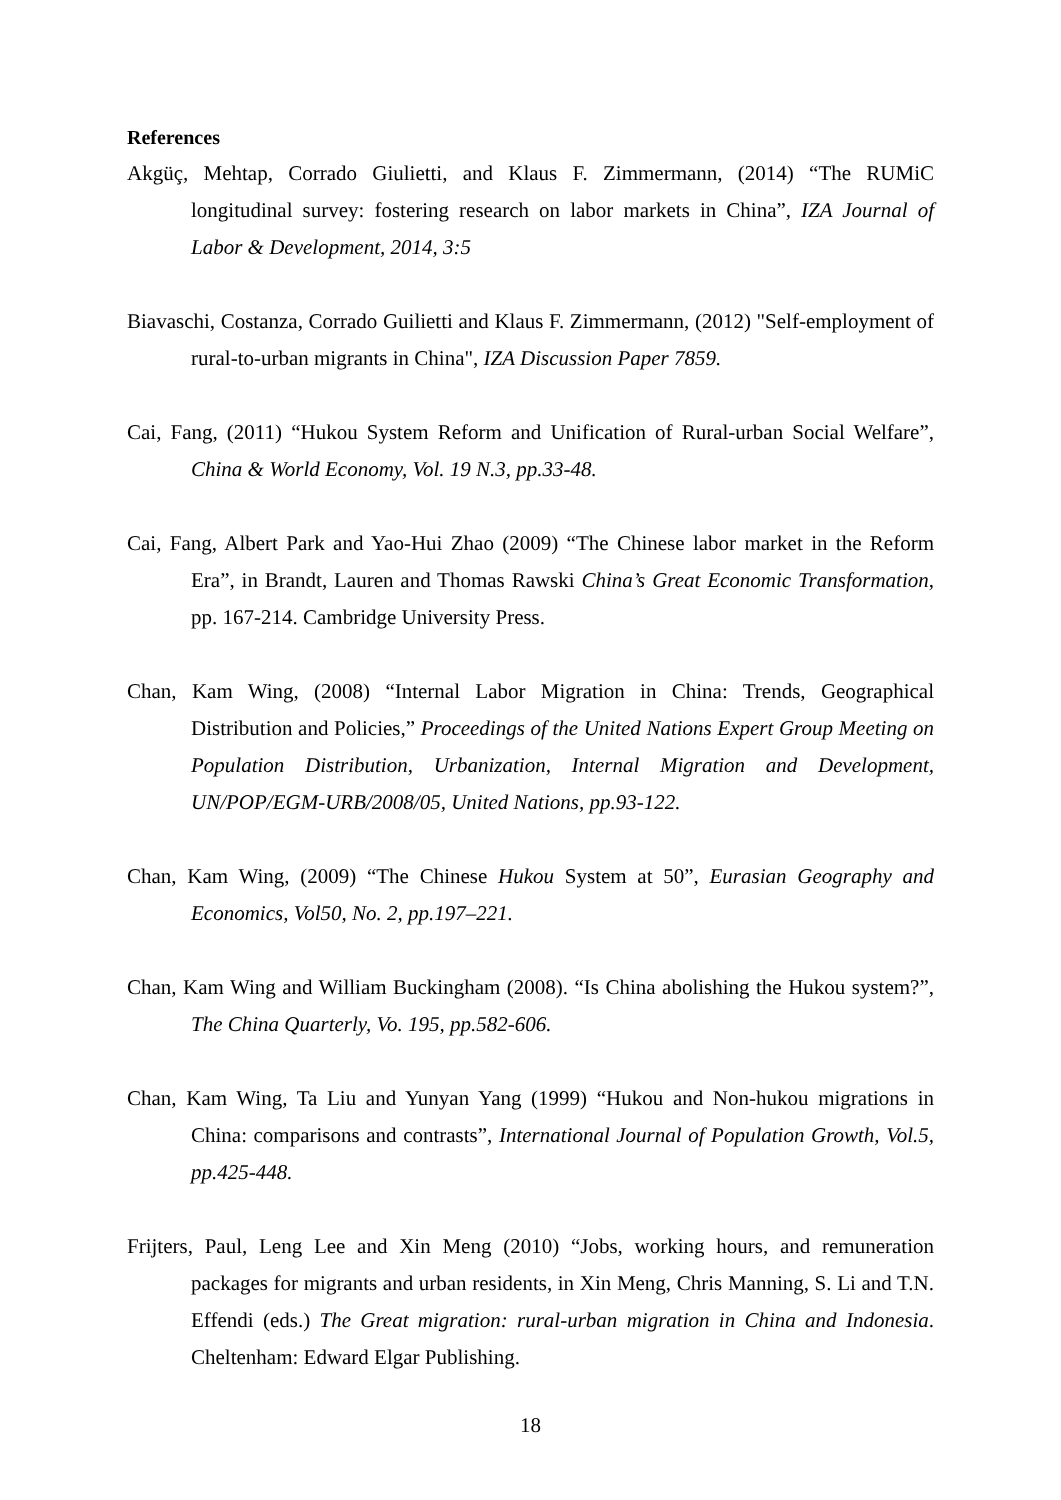References
Akgüç, Mehtap, Corrado Giulietti, and Klaus F. Zimmermann, (2014) “The RUMiC longitudinal survey: fostering research on labor markets in China”, IZA Journal of Labor & Development, 2014, 3:5
Biavaschi, Costanza, Corrado Guilietti and Klaus F. Zimmermann, (2012) "Self-employment of rural-to-urban migrants in China", IZA Discussion Paper 7859.
Cai, Fang, (2011) “Hukou System Reform and Unification of Rural-urban Social Welfare”, China & World Economy, Vol. 19 N.3, pp.33-48.
Cai, Fang, Albert Park and Yao-Hui Zhao (2009) “The Chinese labor market in the Reform Era”, in Brandt, Lauren and Thomas Rawski China’s Great Economic Transformation, pp. 167-214. Cambridge University Press.
Chan, Kam Wing, (2008) “Internal Labor Migration in China: Trends, Geographical Distribution and Policies,” Proceedings of the United Nations Expert Group Meeting on Population Distribution, Urbanization, Internal Migration and Development, UN/POP/EGM-URB/2008/05, United Nations, pp.93-122.
Chan, Kam Wing, (2009) “The Chinese Hukou System at 50”, Eurasian Geography and Economics, Vol50, No. 2, pp.197–221.
Chan, Kam Wing and William Buckingham (2008). “Is China abolishing the Hukou system?”, The China Quarterly, Vo. 195, pp.582-606.
Chan, Kam Wing, Ta Liu and Yunyan Yang (1999) “Hukou and Non-hukou migrations in China: comparisons and contrasts”, International Journal of Population Growth, Vol.5, pp.425-448.
Frijters, Paul, Leng Lee and Xin Meng (2010) “Jobs, working hours, and remuneration packages for migrants and urban residents, in Xin Meng, Chris Manning, S. Li and T.N. Effendi (eds.) The Great migration: rural-urban migration in China and Indonesia. Cheltenham: Edward Elgar Publishing.
18